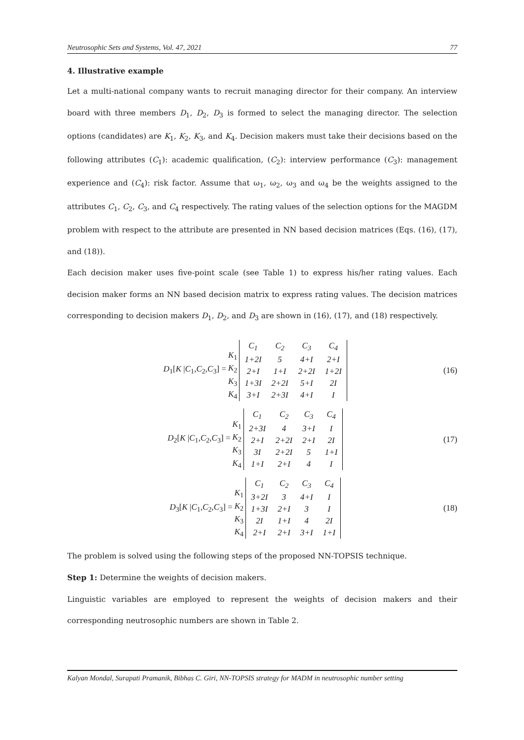Neutrosophic Sets and Systems, Vol. 47, 2021 77
4. Illustrative example
Let a multi-national company wants to recruit managing director for their company. An interview board with three members D<sub>1</sub>, D<sub>2</sub>, D<sub>3</sub> is formed to select the managing director. The selection options (candidates) are K<sub>1</sub>, K<sub>2</sub>, K<sub>3</sub>, and K<sub>4</sub>. Decision makers must take their decisions based on the following attributes (C<sub>1</sub>): academic qualification, (C<sub>2</sub>): interview performance (C<sub>3</sub>): management experience and (C<sub>4</sub>): risk factor. Assume that ω<sub>1</sub>, ω<sub>2</sub>, ω<sub>3</sub> and ω<sub>4</sub> be the weights assigned to the attributes C<sub>1</sub>, C<sub>2</sub>, C<sub>3</sub>, and C<sub>4</sub> respectively. The rating values of the selection options for the MAGDM problem with respect to the attribute are presented in NN based decision matrices (Eqs. (16), (17), and (18)).
Each decision maker uses five-point scale (see Table 1) to express his/her rating values. Each decision maker forms an NN based decision matrix to express rating values. The decision matrices corresponding to decision makers D<sub>1</sub>, D<sub>2</sub>, and D<sub>3</sub> are shown in (16), (17), and (18) respectively.
D<sub>1</sub>[K |C<sub>1</sub>,C<sub>2</sub>,C<sub>3</sub>] =
K<sub>1</sub>
K<sub>2</sub>
K<sub>3</sub>
K<sub>4</sub>
| C<sub>1</sub> | C<sub>2</sub> | C<sub>3</sub> | C<sub>4</sub> |
| 1+2I | 5 | 4+I | 2+I |
| 2+I | 1+I | 2+2I | 1+2I |
| 1+3I | 2+2I | 5+I | 2I |
| 3+I | 2+3I | 4+I | I |
(16)
D<sub>2</sub>[K |C<sub>1</sub>,C<sub>2</sub>,C<sub>3</sub>] =
K<sub>1</sub>
K<sub>2</sub>
K<sub>3</sub>
K<sub>4</sub>
| C<sub>1</sub> | C<sub>2</sub> | C<sub>3</sub> | C<sub>4</sub> |
| 2+3I | 4 | 3+I | I |
| 2+I | 2+2I | 2+I | 2I |
| 3I | 2+2I | 5 | 1+I |
| 1+I | 2+I | 4 | I |
(17)
D<sub>3</sub>[K |C<sub>1</sub>,C<sub>2</sub>,C<sub>3</sub>] =
K<sub>1</sub>
K<sub>2</sub>
K<sub>3</sub>
K<sub>4</sub>
| C<sub>1</sub> | C<sub>2</sub> | C<sub>3</sub> | C<sub>4</sub> |
| 3+2I | 3 | 4+I | I |
| 1+3I | 2+I | 3 | I |
| 2I | 1+I | 4 | 2I |
| 2+I | 2+I | 3+I | 1+I |
(18)
The problem is solved using the following steps of the proposed NN-TOPSIS technique.
Step 1: Determine the weights of decision makers.
Linguistic variables are employed to represent the weights of decision makers and their corresponding neutrosophic numbers are shown in Table 2.
Kalyan Mondal, Surapati Pramanik, Bibhas C. Giri, NN-TOPSIS strategy for MADM in neutrosophic number setting